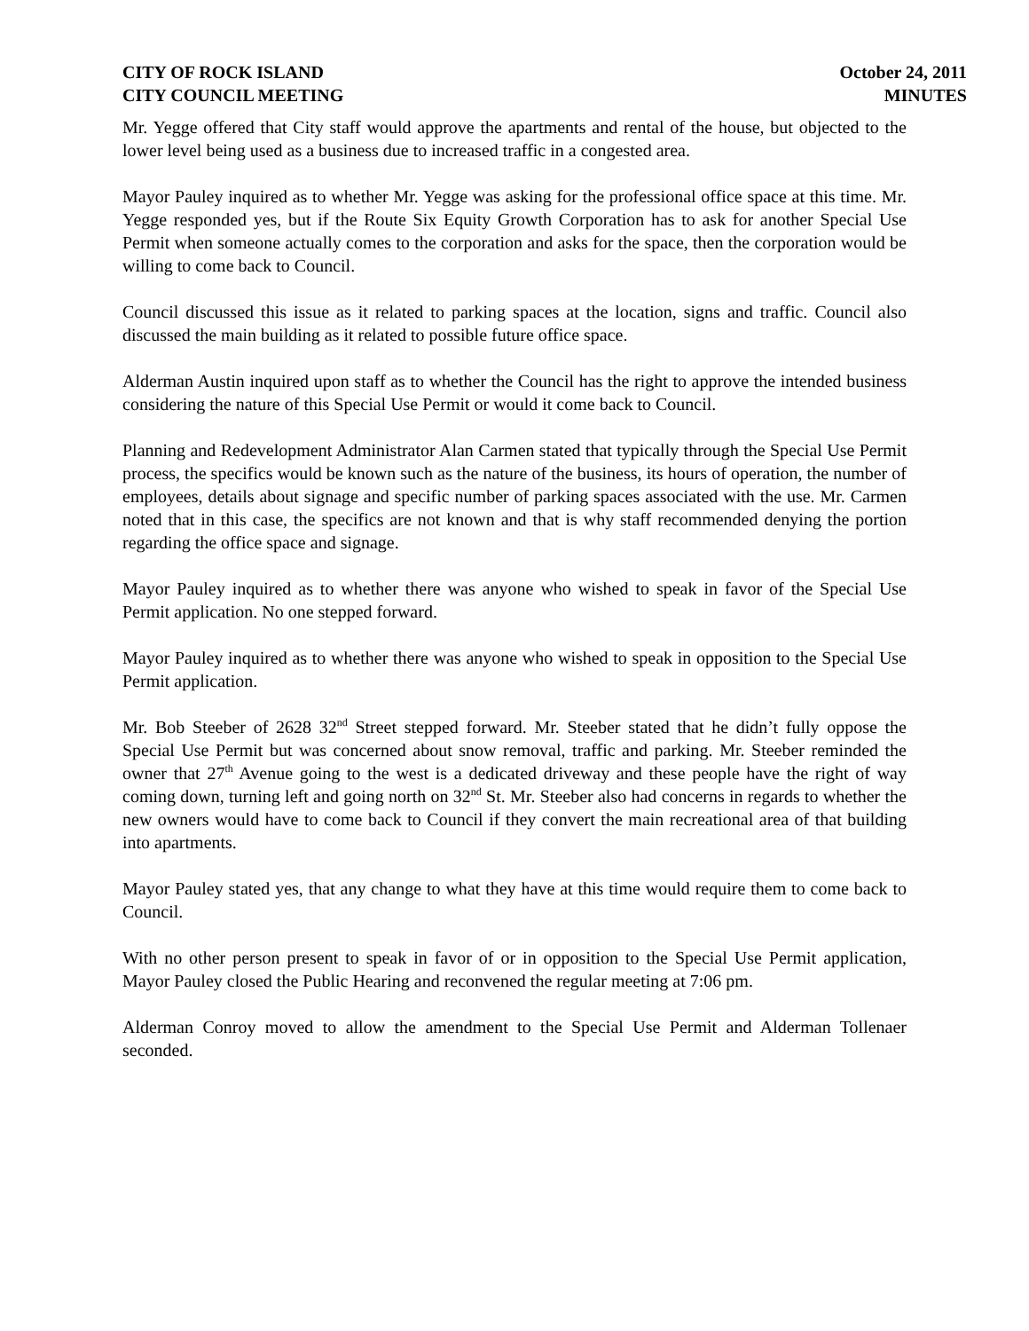CITY OF ROCK ISLAND
CITY COUNCIL MEETING
October 24, 2011
MINUTES
Mr. Yegge offered that City staff would approve the apartments and rental of the house, but objected to the lower level being used as a business due to increased traffic in a congested area.
Mayor Pauley inquired as to whether Mr. Yegge was asking for the professional office space at this time. Mr. Yegge responded yes, but if the Route Six Equity Growth Corporation has to ask for another Special Use Permit when someone actually comes to the corporation and asks for the space, then the corporation would be willing to come back to Council.
Council discussed this issue as it related to parking spaces at the location, signs and traffic. Council also discussed the main building as it related to possible future office space.
Alderman Austin inquired upon staff as to whether the Council has the right to approve the intended business considering the nature of this Special Use Permit or would it come back to Council.
Planning and Redevelopment Administrator Alan Carmen stated that typically through the Special Use Permit process, the specifics would be known such as the nature of the business, its hours of operation, the number of employees, details about signage and specific number of parking spaces associated with the use. Mr. Carmen noted that in this case, the specifics are not known and that is why staff recommended denying the portion regarding the office space and signage.
Mayor Pauley inquired as to whether there was anyone who wished to speak in favor of the Special Use Permit application. No one stepped forward.
Mayor Pauley inquired as to whether there was anyone who wished to speak in opposition to the Special Use Permit application.
Mr. Bob Steeber of 2628 32<sup>nd</sup> Street stepped forward. Mr. Steeber stated that he didn’t fully oppose the Special Use Permit but was concerned about snow removal, traffic and parking. Mr. Steeber reminded the owner that 27<sup>th</sup> Avenue going to the west is a dedicated driveway and these people have the right of way coming down, turning left and going north on 32<sup>nd</sup> St. Mr. Steeber also had concerns in regards to whether the new owners would have to come back to Council if they convert the main recreational area of that building into apartments.
Mayor Pauley stated yes, that any change to what they have at this time would require them to come back to Council.
With no other person present to speak in favor of or in opposition to the Special Use Permit application, Mayor Pauley closed the Public Hearing and reconvened the regular meeting at 7:06 pm.
Alderman Conroy moved to allow the amendment to the Special Use Permit and Alderman Tollenaer seconded.